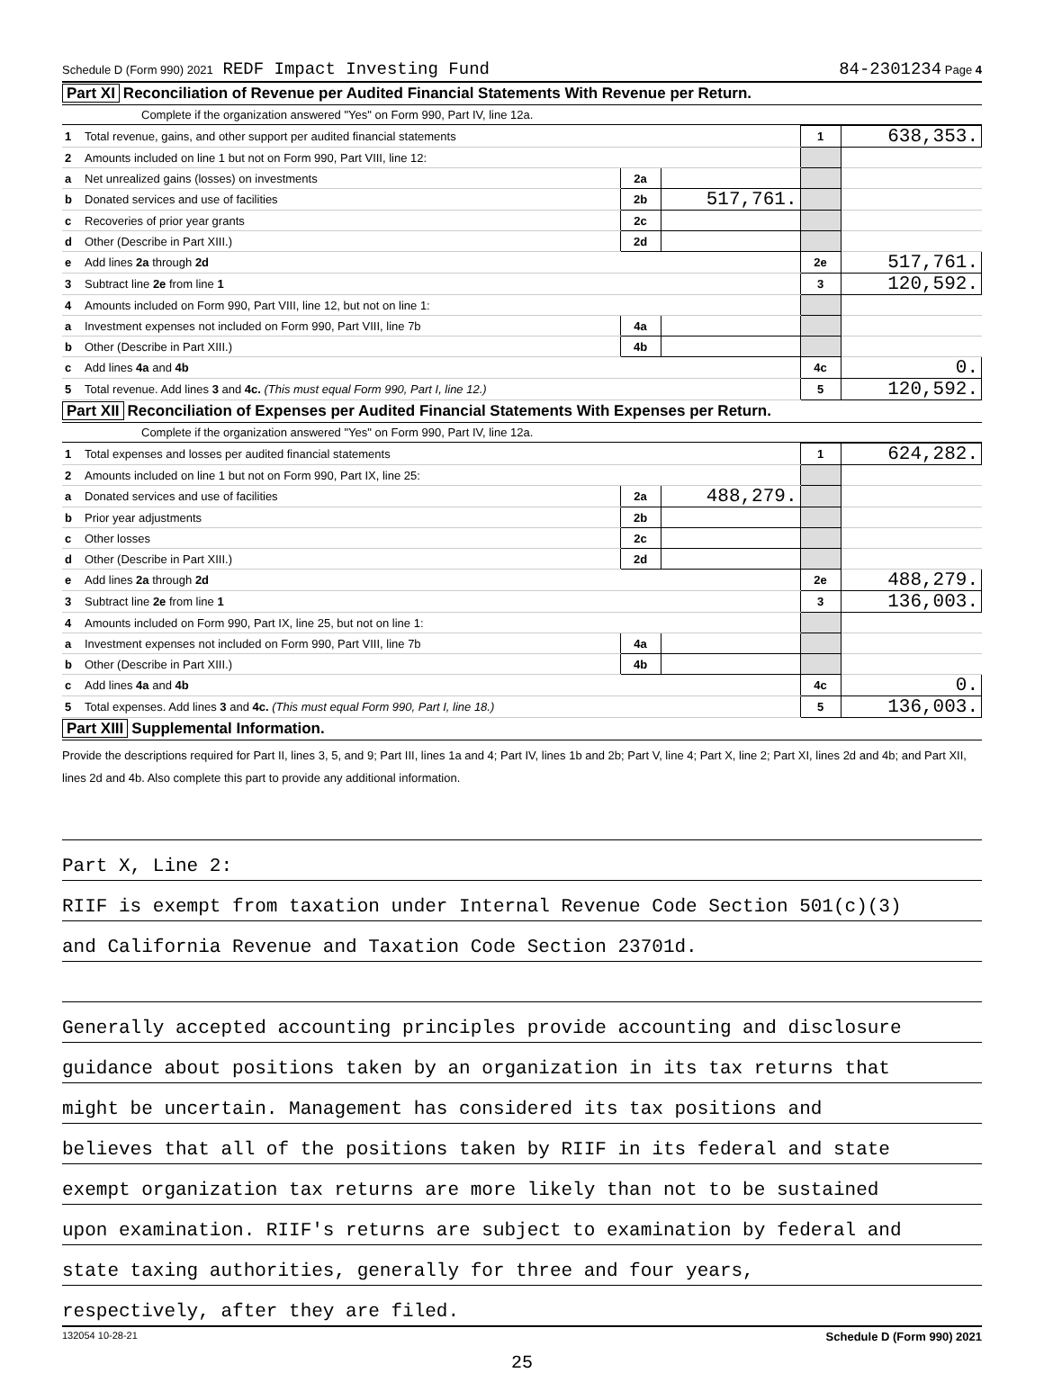Schedule D (Form 990) 2021 REDF Impact Investing Fund 84-2301234 Page 4
Part XI Reconciliation of Revenue per Audited Financial Statements With Revenue per Return.
Complete if the organization answered "Yes" on Form 990, Part IV, line 12a.
| 1 | Total revenue, gains, and other support per audited financial statements | | | 1 | 638,353. |
| 2 | Amounts included on line 1 but not on Form 990, Part VIII, line 12: | | | | |
| a | Net unrealized gains (losses) on investments | 2a | | | |
| b | Donated services and use of facilities | 2b | 517,761. | | |
| c | Recoveries of prior year grants | 2c | | | |
| d | Other (Describe in Part XIII.) | 2d | | | |
| e | Add lines 2a through 2d | | | 2e | 517,761. |
| 3 | Subtract line 2e from line 1 | | | 3 | 120,592. |
| 4 | Amounts included on Form 990, Part VIII, line 12, but not on line 1: | | | | |
| a | Investment expenses not included on Form 990, Part VIII, line 7b | 4a | | | |
| b | Other (Describe in Part XIII.) | 4b | | | |
| c | Add lines 4a and 4b | | | 4c | 0. |
| 5 | Total revenue. Add lines 3 and 4c. (This must equal Form 990, Part I, line 12.) | | | 5 | 120,592. |
Part XII Reconciliation of Expenses per Audited Financial Statements With Expenses per Return.
Complete if the organization answered "Yes" on Form 990, Part IV, line 12a.
| 1 | Total expenses and losses per audited financial statements | | | 1 | 624,282. |
| 2 | Amounts included on line 1 but not on Form 990, Part IX, line 25: | | | | |
| a | Donated services and use of facilities | 2a | 488,279. | | |
| b | Prior year adjustments | 2b | | | |
| c | Other losses | 2c | | | |
| d | Other (Describe in Part XIII.) | 2d | | | |
| e | Add lines 2a through 2d | | | 2e | 488,279. |
| 3 | Subtract line 2e from line 1 | | | 3 | 136,003. |
| 4 | Amounts included on Form 990, Part IX, line 25, but not on line 1: | | | | |
| a | Investment expenses not included on Form 990, Part VIII, line 7b | 4a | | | |
| b | Other (Describe in Part XIII.) | 4b | | | |
| c | Add lines 4a and 4b | | | 4c | 0. |
| 5 | Total expenses. Add lines 3 and 4c. (This must equal Form 990, Part I, line 18.) | | | 5 | 136,003. |
Part XIII Supplemental Information.
Provide the descriptions required for Part II, lines 3, 5, and 9; Part III, lines 1a and 4; Part IV, lines 1b and 2b; Part V, line 4; Part X, line 2; Part XI, lines 2d and 4b; and Part XII, lines 2d and 4b. Also complete this part to provide any additional information.
Part X, Line 2:
RIIF is exempt from taxation under Internal Revenue Code Section 501(c)(3)
and California Revenue and Taxation Code Section 23701d.
Generally accepted accounting principles provide accounting and disclosure
guidance about positions taken by an organization in its tax returns that
might be uncertain. Management has considered its tax positions and
believes that all of the positions taken by RIIF in its federal and state
exempt organization tax returns are more likely than not to be sustained
upon examination. RIIF's returns are subject to examination by federal and
state taxing authorities, generally for three and four years,
respectively, after they are filed.
132054 10-28-21 Schedule D (Form 990) 2021
25